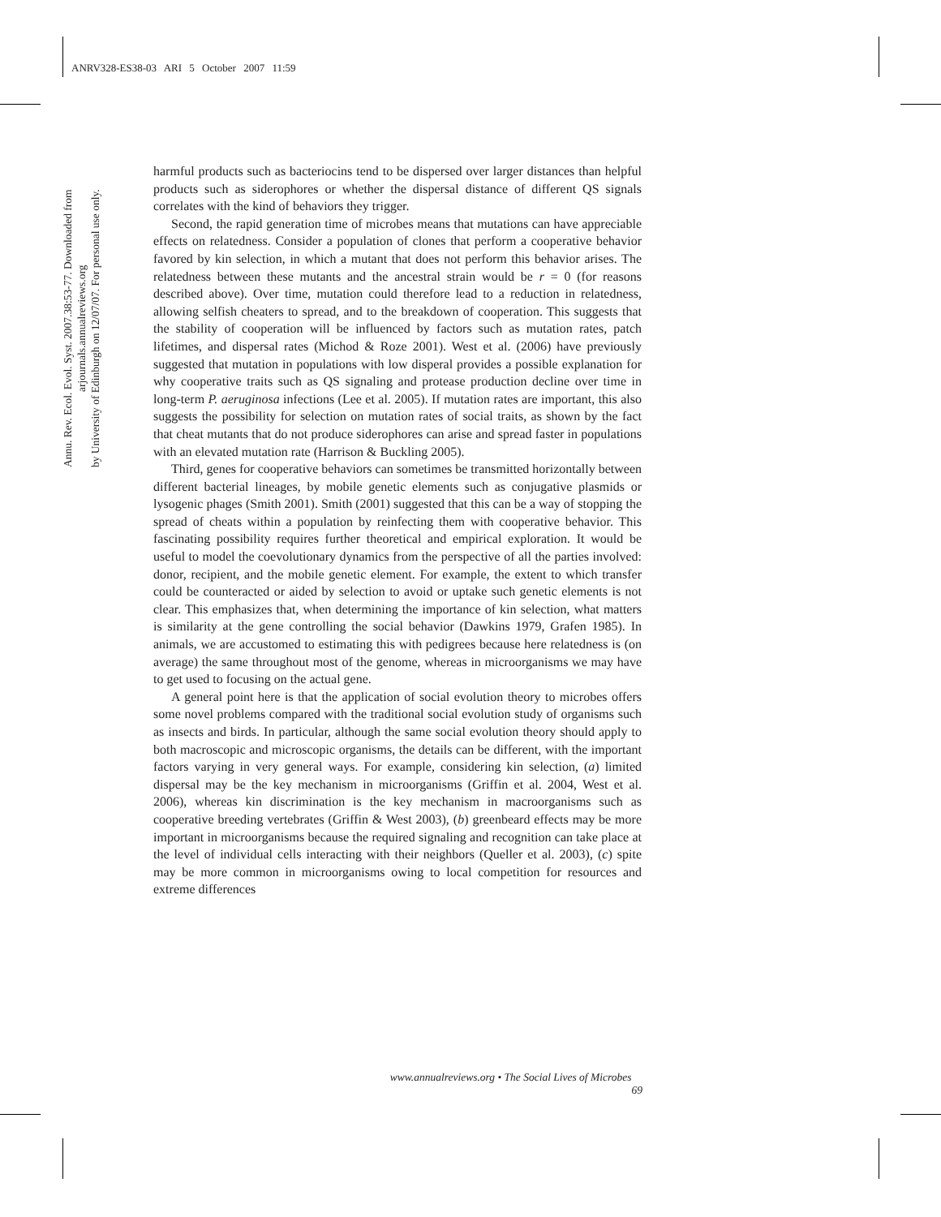ANRV328-ES38-03 ARI 5 October 2007 11:59
Annu. Rev. Ecol. Evol. Syst. 2007.38:53-77. Downloaded from arjournals.annualreviews.org
by University of Edinburgh on 12/07/07. For personal use only.
harmful products such as bacteriocins tend to be dispersed over larger distances than helpful products such as siderophores or whether the dispersal distance of different QS signals correlates with the kind of behaviors they trigger.
Second, the rapid generation time of microbes means that mutations can have appreciable effects on relatedness. Consider a population of clones that perform a cooperative behavior favored by kin selection, in which a mutant that does not perform this behavior arises. The relatedness between these mutants and the ancestral strain would be r = 0 (for reasons described above). Over time, mutation could therefore lead to a reduction in relatedness, allowing selfish cheaters to spread, and to the breakdown of cooperation. This suggests that the stability of cooperation will be influenced by factors such as mutation rates, patch lifetimes, and dispersal rates (Michod & Roze 2001). West et al. (2006) have previously suggested that mutation in populations with low disperal provides a possible explanation for why cooperative traits such as QS signaling and protease production decline over time in long-term P. aeruginosa infections (Lee et al. 2005). If mutation rates are important, this also suggests the possibility for selection on mutation rates of social traits, as shown by the fact that cheat mutants that do not produce siderophores can arise and spread faster in populations with an elevated mutation rate (Harrison & Buckling 2005).
Third, genes for cooperative behaviors can sometimes be transmitted horizontally between different bacterial lineages, by mobile genetic elements such as conjugative plasmids or lysogenic phages (Smith 2001). Smith (2001) suggested that this can be a way of stopping the spread of cheats within a population by reinfecting them with cooperative behavior. This fascinating possibility requires further theoretical and empirical exploration. It would be useful to model the coevolutionary dynamics from the perspective of all the parties involved: donor, recipient, and the mobile genetic element. For example, the extent to which transfer could be counteracted or aided by selection to avoid or uptake such genetic elements is not clear. This emphasizes that, when determining the importance of kin selection, what matters is similarity at the gene controlling the social behavior (Dawkins 1979, Grafen 1985). In animals, we are accustomed to estimating this with pedigrees because here relatedness is (on average) the same throughout most of the genome, whereas in microorganisms we may have to get used to focusing on the actual gene.
A general point here is that the application of social evolution theory to microbes offers some novel problems compared with the traditional social evolution study of organisms such as insects and birds. In particular, although the same social evolution theory should apply to both macroscopic and microscopic organisms, the details can be different, with the important factors varying in very general ways. For example, considering kin selection, (a) limited dispersal may be the key mechanism in microorganisms (Griffin et al. 2004, West et al. 2006), whereas kin discrimination is the key mechanism in macroorganisms such as cooperative breeding vertebrates (Griffin & West 2003), (b) greenbeard effects may be more important in microorganisms because the required signaling and recognition can take place at the level of individual cells interacting with their neighbors (Queller et al. 2003), (c) spite may be more common in microorganisms owing to local competition for resources and extreme differences
www.annualreviews.org • The Social Lives of Microbes 69